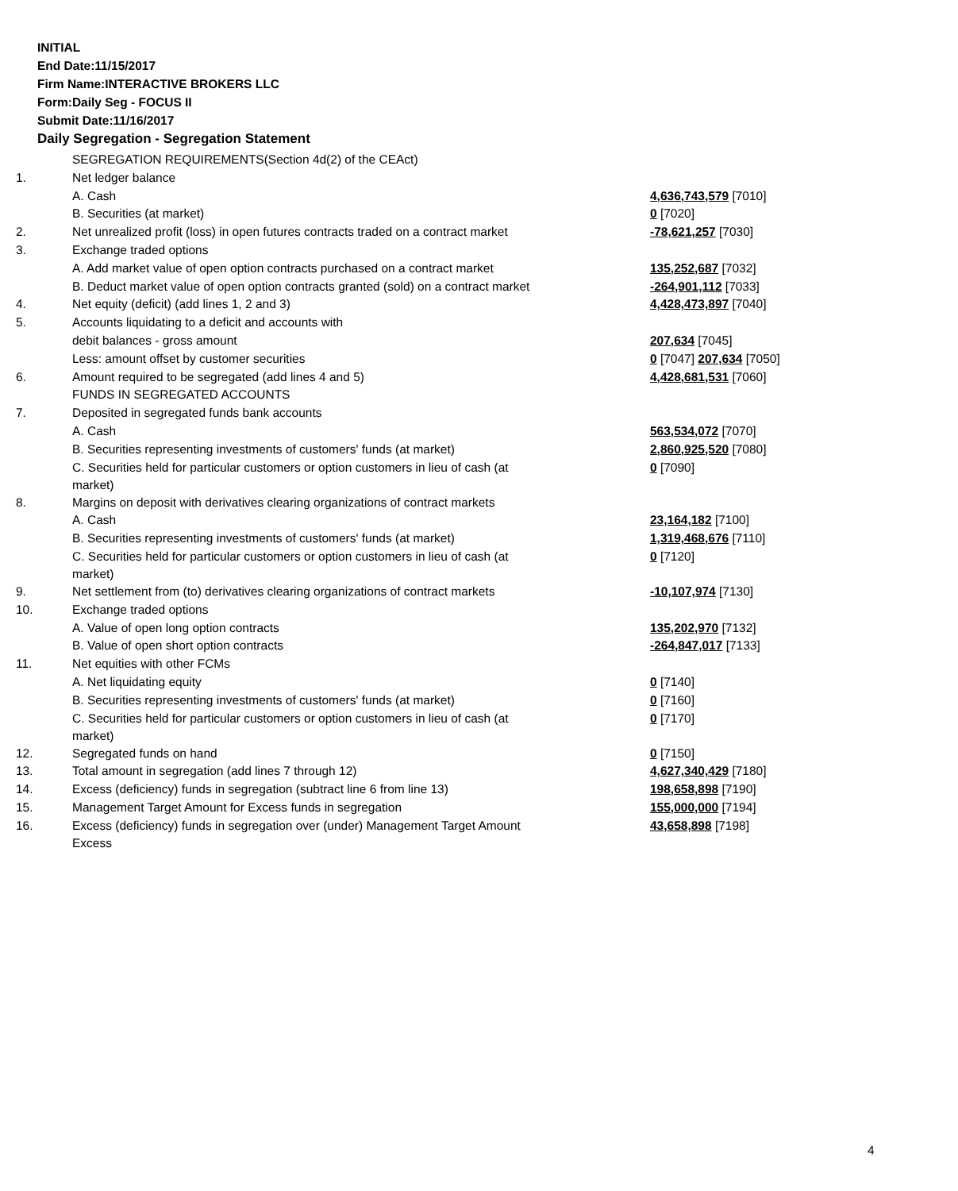INITIAL
End Date:11/15/2017
Firm Name:INTERACTIVE BROKERS LLC
Form:Daily Seg - FOCUS II
Submit Date:11/16/2017
Daily Segregation - Segregation Statement
| | SEGREGATION REQUIREMENTS(Section 4d(2) of the CEAct) | |
| 1. | Net ledger balance | |
| | A. Cash | 4,636,743,579 [7010] |
| | B. Securities (at market) | 0 [7020] |
| 2. | Net unrealized profit (loss) in open futures contracts traded on a contract market | -78,621,257 [7030] |
| 3. | Exchange traded options | |
| | A. Add market value of open option contracts purchased on a contract market | 135,252,687 [7032] |
| | B. Deduct market value of open option contracts granted (sold) on a contract market | -264,901,112 [7033] |
| 4. | Net equity (deficit) (add lines 1, 2 and 3) | 4,428,473,897 [7040] |
| 5. | Accounts liquidating to a deficit and accounts with | |
| | debit balances - gross amount | 207,634 [7045] |
| | Less: amount offset by customer securities | 0 [7047] 207,634 [7050] |
| 6. | Amount required to be segregated (add lines 4 and 5) | 4,428,681,531 [7060] |
| | FUNDS IN SEGREGATED ACCOUNTS | |
| 7. | Deposited in segregated funds bank accounts | |
| | A. Cash | 563,534,072 [7070] |
| | B. Securities representing investments of customers' funds (at market) | 2,860,925,520 [7080] |
| | C. Securities held for particular customers or option customers in lieu of cash (at market) | 0 [7090] |
| 8. | Margins on deposit with derivatives clearing organizations of contract markets | |
| | A. Cash | 23,164,182 [7100] |
| | B. Securities representing investments of customers' funds (at market) | 1,319,468,676 [7110] |
| | C. Securities held for particular customers or option customers in lieu of cash (at market) | 0 [7120] |
| 9. | Net settlement from (to) derivatives clearing organizations of contract markets | -10,107,974 [7130] |
| 10. | Exchange traded options | |
| | A. Value of open long option contracts | 135,202,970 [7132] |
| | B. Value of open short option contracts | -264,847,017 [7133] |
| 11. | Net equities with other FCMs | |
| | A. Net liquidating equity | 0 [7140] |
| | B. Securities representing investments of customers' funds (at market) | 0 [7160] |
| | C. Securities held for particular customers or option customers in lieu of cash (at market) | 0 [7170] |
| 12. | Segregated funds on hand | 0 [7150] |
| 13. | Total amount in segregation (add lines 7 through 12) | 4,627,340,429 [7180] |
| 14. | Excess (deficiency) funds in segregation (subtract line 6 from line 13) | 198,658,898 [7190] |
| 15. | Management Target Amount for Excess funds in segregation | 155,000,000 [7194] |
| 16. | Excess (deficiency) funds in segregation over (under) Management Target Amount Excess | 43,658,898 [7198] |
4